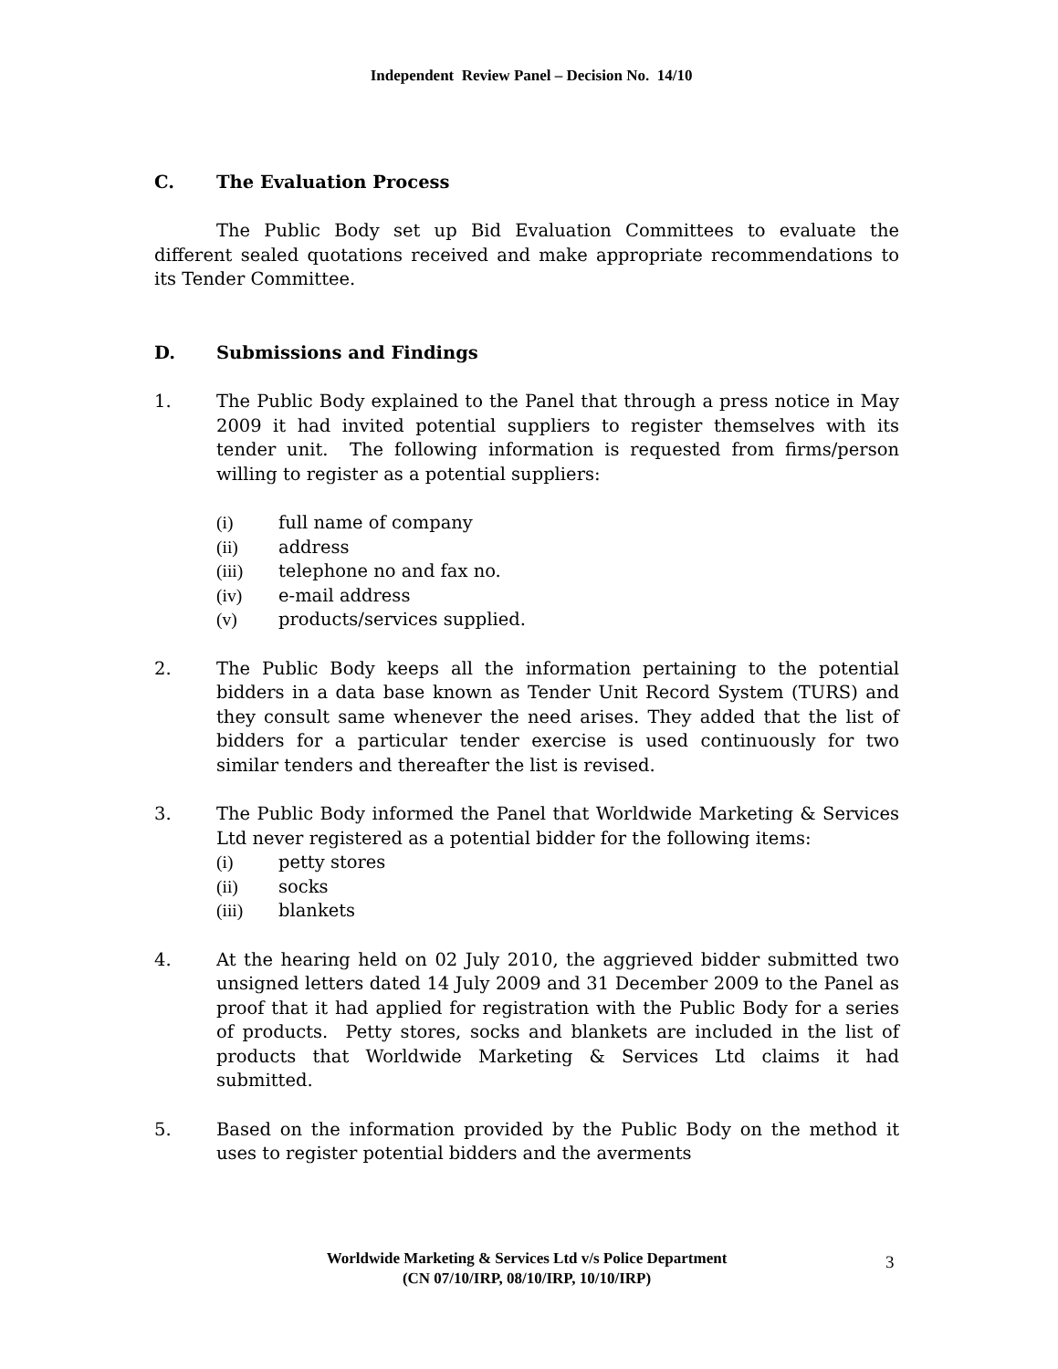Independent Review Panel – Decision No. 14/10
C. The Evaluation Process
The Public Body set up Bid Evaluation Committees to evaluate the different sealed quotations received and make appropriate recommendations to its Tender Committee.
D. Submissions and Findings
1. The Public Body explained to the Panel that through a press notice in May 2009 it had invited potential suppliers to register themselves with its tender unit. The following information is requested from firms/person willing to register as a potential suppliers:
(i) full name of company
(ii) address
(iii) telephone no and fax no.
(iv) e-mail address
(v) products/services supplied.
2. The Public Body keeps all the information pertaining to the potential bidders in a data base known as Tender Unit Record System (TURS) and they consult same whenever the need arises. They added that the list of bidders for a particular tender exercise is used continuously for two similar tenders and thereafter the list is revised.
3. The Public Body informed the Panel that Worldwide Marketing & Services Ltd never registered as a potential bidder for the following items:
(i) petty stores
(ii) socks
(iii) blankets
4. At the hearing held on 02 July 2010, the aggrieved bidder submitted two unsigned letters dated 14 July 2009 and 31 December 2009 to the Panel as proof that it had applied for registration with the Public Body for a series of products. Petty stores, socks and blankets are included in the list of products that Worldwide Marketing & Services Ltd claims it had submitted.
5. Based on the information provided by the Public Body on the method it uses to register potential bidders and the averments
Worldwide Marketing & Services Ltd v/s Police Department
(CN 07/10/IRP, 08/10/IRP, 10/10/IRP)
3